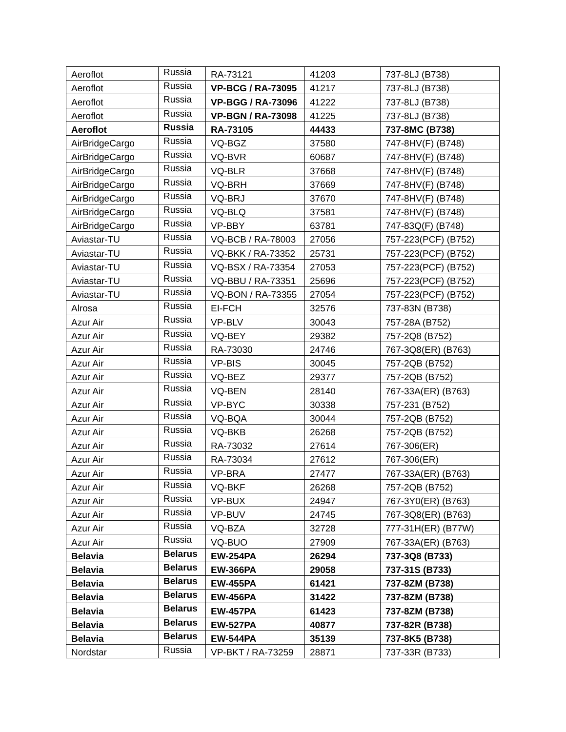| Aeroflot | Russia | RA-73121 | 41203 | 737-8LJ (B738) |
| Aeroflot | Russia | VP-BCG / RA-73095 | 41217 | 737-8LJ (B738) |
| Aeroflot | Russia | VP-BGG / RA-73096 | 41222 | 737-8LJ (B738) |
| Aeroflot | Russia | VP-BGN / RA-73098 | 41225 | 737-8LJ (B738) |
| Aeroflot | Russia | RA-73105 | 44433 | 737-8MC (B738) |
| AirBridgeCargo | Russia | VQ-BGZ | 37580 | 747-8HV(F) (B748) |
| AirBridgeCargo | Russia | VQ-BVR | 60687 | 747-8HV(F) (B748) |
| AirBridgeCargo | Russia | VQ-BLR | 37668 | 747-8HV(F) (B748) |
| AirBridgeCargo | Russia | VQ-BRH | 37669 | 747-8HV(F) (B748) |
| AirBridgeCargo | Russia | VQ-BRJ | 37670 | 747-8HV(F) (B748) |
| AirBridgeCargo | Russia | VQ-BLQ | 37581 | 747-8HV(F) (B748) |
| AirBridgeCargo | Russia | VP-BBY | 63781 | 747-83Q(F) (B748) |
| Aviastar-TU | Russia | VQ-BCB / RA-78003 | 27056 | 757-223(PCF) (B752) |
| Aviastar-TU | Russia | VQ-BKK / RA-73352 | 25731 | 757-223(PCF) (B752) |
| Aviastar-TU | Russia | VQ-BSX / RA-73354 | 27053 | 757-223(PCF) (B752) |
| Aviastar-TU | Russia | VQ-BBU / RA-73351 | 25696 | 757-223(PCF) (B752) |
| Aviastar-TU | Russia | VQ-BON / RA-73355 | 27054 | 757-223(PCF) (B752) |
| Alrosa | Russia | EI-FCH | 32576 | 737-83N (B738) |
| Azur Air | Russia | VP-BLV | 30043 | 757-28A (B752) |
| Azur Air | Russia | VQ-BEY | 29382 | 757-2Q8 (B752) |
| Azur Air | Russia | RA-73030 | 24746 | 767-3Q8(ER) (B763) |
| Azur Air | Russia | VP-BIS | 30045 | 757-2QB (B752) |
| Azur Air | Russia | VQ-BEZ | 29377 | 757-2QB (B752) |
| Azur Air | Russia | VQ-BEN | 28140 | 767-33A(ER) (B763) |
| Azur Air | Russia | VP-BYC | 30338 | 757-231 (B752) |
| Azur Air | Russia | VQ-BQA | 30044 | 757-2QB (B752) |
| Azur Air | Russia | VQ-BKB | 26268 | 757-2QB (B752) |
| Azur Air | Russia | RA-73032 | 27614 | 767-306(ER) |
| Azur Air | Russia | RA-73034 | 27612 | 767-306(ER) |
| Azur Air | Russia | VP-BRA | 27477 | 767-33A(ER) (B763) |
| Azur Air | Russia | VQ-BKF | 26268 | 757-2QB (B752) |
| Azur Air | Russia | VP-BUX | 24947 | 767-3Y0(ER) (B763) |
| Azur Air | Russia | VP-BUV | 24745 | 767-3Q8(ER) (B763) |
| Azur Air | Russia | VQ-BZA | 32728 | 777-31H(ER) (B77W) |
| Azur Air | Russia | VQ-BUO | 27909 | 767-33A(ER) (B763) |
| Belavia | Belarus | EW-254PA | 26294 | 737-3Q8 (B733) |
| Belavia | Belarus | EW-366PA | 29058 | 737-31S (B733) |
| Belavia | Belarus | EW-455PA | 61421 | 737-8ZM (B738) |
| Belavia | Belarus | EW-456PA | 31422 | 737-8ZM (B738) |
| Belavia | Belarus | EW-457PA | 61423 | 737-8ZM (B738) |
| Belavia | Belarus | EW-527PA | 40877 | 737-82R (B738) |
| Belavia | Belarus | EW-544PA | 35139 | 737-8K5 (B738) |
| Nordstar | Russia | VP-BKT / RA-73259 | 28871 | 737-33R (B733) |